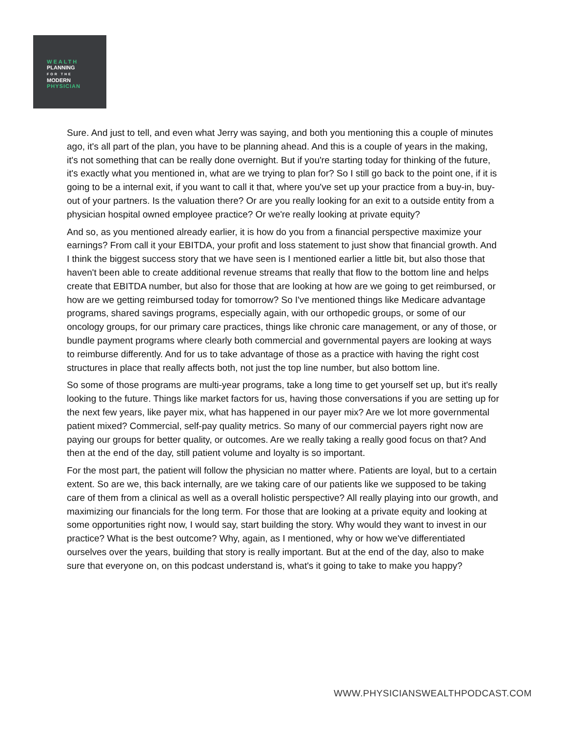WEALTH
PLANNING
FOR THE
MODERN
PHYSICIAN
Sure. And just to tell, and even what Jerry was saying, and both you mentioning this a couple of minutes ago, it's all part of the plan, you have to be planning ahead. And this is a couple of years in the making, it's not something that can be really done overnight. But if you're starting today for thinking of the future, it's exactly what you mentioned in, what are we trying to plan for? So I still go back to the point one, if it is going to be a internal exit, if you want to call it that, where you've set up your practice from a buy-in, buy-out of your partners. Is the valuation there? Or are you really looking for an exit to a outside entity from a physician hospital owned employee practice? Or we're really looking at private equity?
And so, as you mentioned already earlier, it is how do you from a financial perspective maximize your earnings? From call it your EBITDA, your profit and loss statement to just show that financial growth. And I think the biggest success story that we have seen is I mentioned earlier a little bit, but also those that haven't been able to create additional revenue streams that really that flow to the bottom line and helps create that EBITDA number, but also for those that are looking at how are we going to get reimbursed, or how are we getting reimbursed today for tomorrow? So I've mentioned things like Medicare advantage programs, shared savings programs, especially again, with our orthopedic groups, or some of our oncology groups, for our primary care practices, things like chronic care management, or any of those, or bundle payment programs where clearly both commercial and governmental payers are looking at ways to reimburse differently. And for us to take advantage of those as a practice with having the right cost structures in place that really affects both, not just the top line number, but also bottom line.
So some of those programs are multi-year programs, take a long time to get yourself set up, but it's really looking to the future. Things like market factors for us, having those conversations if you are setting up for the next few years, like payer mix, what has happened in our payer mix? Are we lot more governmental patient mixed? Commercial, self-pay quality metrics. So many of our commercial payers right now are paying our groups for better quality, or outcomes. Are we really taking a really good focus on that? And then at the end of the day, still patient volume and loyalty is so important.
For the most part, the patient will follow the physician no matter where. Patients are loyal, but to a certain extent. So are we, this back internally, are we taking care of our patients like we supposed to be taking care of them from a clinical as well as a overall holistic perspective? All really playing into our growth, and maximizing our financials for the long term. For those that are looking at a private equity and looking at some opportunities right now, I would say, start building the story. Why would they want to invest in our practice? What is the best outcome? Why, again, as I mentioned, why or how we've differentiated ourselves over the years, building that story is really important. But at the end of the day, also to make sure that everyone on, on this podcast understand is, what's it going to take to make you happy?
WWW.PHYSICIANSWEALTHPODCAST.COM